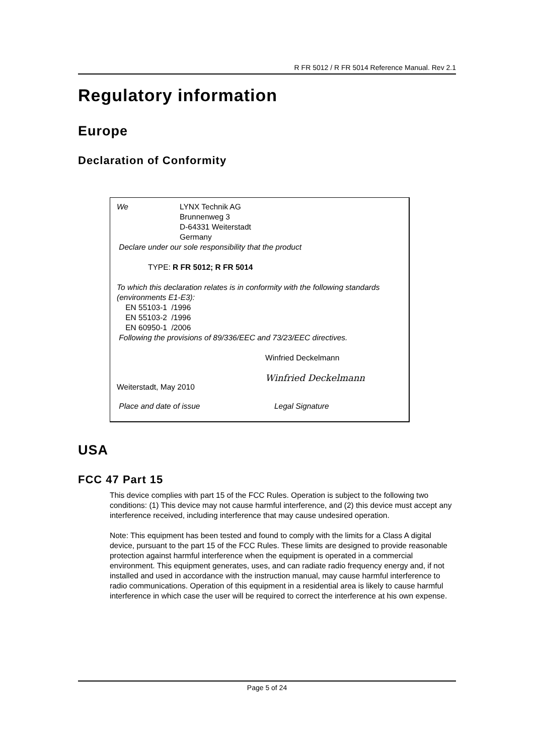R FR 5012 / R FR 5014 Reference Manual. Rev 2.1
Regulatory information
Europe
Declaration of Conformity
We LYNX Technik AG
Brunnenweg 3
D-64331 Weiterstadt
Germany
Declare under our sole responsibility that the product
TYPE: R FR 5012; R FR 5014
To which this declaration relates is in conformity with the following standards (environments E1-E3):
EN 55103-1 /1996
EN 55103-2 /1996
EN 60950-1 /2006
Following the provisions of 89/336/EEC and 73/23/EEC directives.
Winfried Deckelmann
Weiterstadt, May 2010
Winfried Deckelmann
Place and date of issue Legal Signature
USA
FCC 47 Part 15
This device complies with part 15 of the FCC Rules. Operation is subject to the following two conditions: (1) This device may not cause harmful interference, and (2) this device must accept any interference received, including interference that may cause undesired operation.
Note: This equipment has been tested and found to comply with the limits for a Class A digital device, pursuant to the part 15 of the FCC Rules. These limits are designed to provide reasonable protection against harmful interference when the equipment is operated in a commercial environment. This equipment generates, uses, and can radiate radio frequency energy and, if not installed and used in accordance with the instruction manual, may cause harmful interference to radio communications. Operation of this equipment in a residential area is likely to cause harmful interference in which case the user will be required to correct the interference at his own expense.
Page 5 of 24